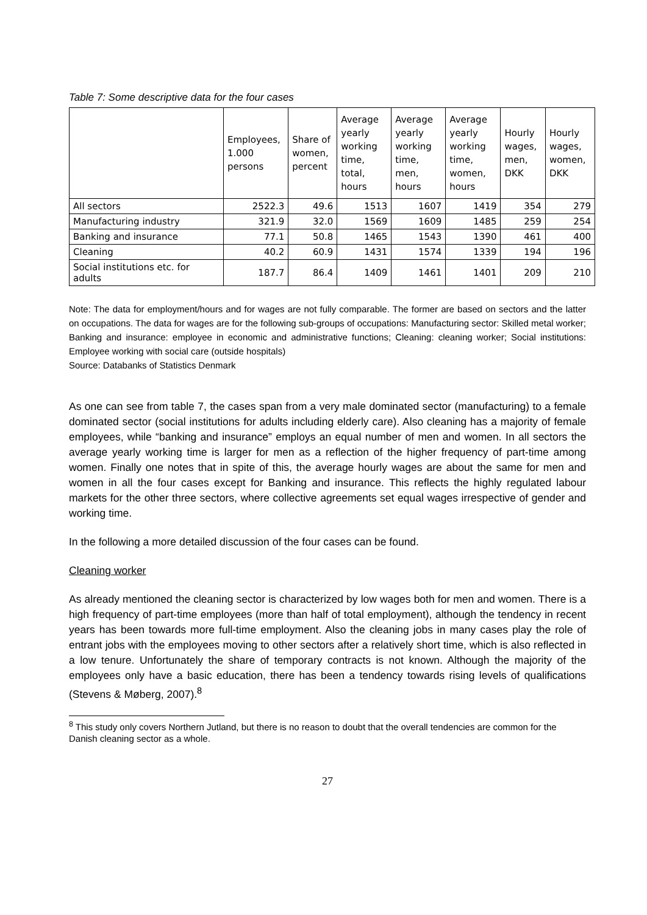Table 7: Some descriptive data for the four cases
| | Employees, 1.000 persons | Share of women, percent | Average yearly working time, total, hours | Average yearly working time, men, hours | Average yearly working time, women, hours | Hourly wages, men, DKK | Hourly wages, women, DKK |
| --- | --- | --- | --- | --- | --- | --- | --- |
| All sectors | 2522.3 | 49.6 | 1513 | 1607 | 1419 | 354 | 279 |
| Manufacturing industry | 321.9 | 32.0 | 1569 | 1609 | 1485 | 259 | 254 |
| Banking and insurance | 77.1 | 50.8 | 1465 | 1543 | 1390 | 461 | 400 |
| Cleaning | 40.2 | 60.9 | 1431 | 1574 | 1339 | 194 | 196 |
| Social institutions etc. for adults | 187.7 | 86.4 | 1409 | 1461 | 1401 | 209 | 210 |
Note: The data for employment/hours and for wages are not fully comparable. The former are based on sectors and the latter on occupations. The data for wages are for the following sub-groups of occupations: Manufacturing sector: Skilled metal worker; Banking and insurance: employee in economic and administrative functions; Cleaning: cleaning worker; Social institutions: Employee working with social care (outside hospitals)
Source: Databanks of Statistics Denmark
As one can see from table 7, the cases span from a very male dominated sector (manufacturing) to a female dominated sector (social institutions for adults including elderly care). Also cleaning has a majority of female employees, while “banking and insurance” employs an equal number of men and women. In all sectors the average yearly working time is larger for men as a reflection of the higher frequency of part-time among women. Finally one notes that in spite of this, the average hourly wages are about the same for men and women in all the four cases except for Banking and insurance. This reflects the highly regulated labour markets for the other three sectors, where collective agreements set equal wages irrespective of gender and working time.
In the following a more detailed discussion of the four cases can be found.
Cleaning worker
As already mentioned the cleaning sector is characterized by low wages both for men and women. There is a high frequency of part-time employees (more than half of total employment), although the tendency in recent years has been towards more full-time employment. Also the cleaning jobs in many cases play the role of entrant jobs with the employees moving to other sectors after a relatively short time, which is also reflected in a low tenure. Unfortunately the share of temporary contracts is not known. Although the majority of the employees only have a basic education, there has been a tendency towards rising levels of qualifications (Stevens & Møberg, 2007).<sup>8</sup>
<sup>8</sup> This study only covers Northern Jutland, but there is no reason to doubt that the overall tendencies are common for the Danish cleaning sector as a whole.
27